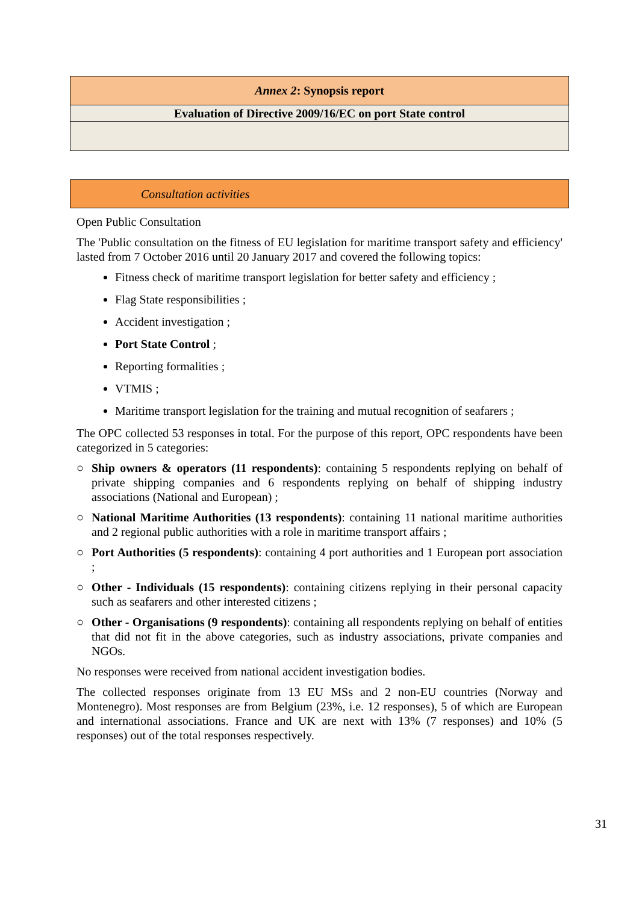| Annex 2 : Synopsis report |
| Evaluation of Directive 2009/16/EC on port State control |
Consultation activities
Open Public Consultation
The 'Public consultation on the fitness of EU legislation for maritime transport safety and efficiency' lasted from 7 October 2016 until 20 January 2017 and covered the following topics:
Fitness check of maritime transport legislation for better safety and efficiency ;
Flag State responsibilities ;
Accident investigation ;
Port State Control ;
Reporting formalities ;
VTMIS ;
Maritime transport legislation for the training and mutual recognition of seafarers ;
The OPC collected 53 responses in total. For the purpose of this report, OPC respondents have been categorized in 5 categories:
○ Ship owners & operators (11 respondents): containing 5 respondents replying on behalf of private shipping companies and 6 respondents replying on behalf of shipping industry associations (National and European) ;
○ National Maritime Authorities (13 respondents): containing 11 national maritime authorities and 2 regional public authorities with a role in maritime transport affairs ;
○ Port Authorities (5 respondents): containing 4 port authorities and 1 European port association ;
○ Other - Individuals (15 respondents): containing citizens replying in their personal capacity such as seafarers and other interested citizens ;
○ Other - Organisations (9 respondents): containing all respondents replying on behalf of entities that did not fit in the above categories, such as industry associations, private companies and NGOs.
No responses were received from national accident investigation bodies.
The collected responses originate from 13 EU MSs and 2 non-EU countries (Norway and Montenegro). Most responses are from Belgium (23%, i.e. 12 responses), 5 of which are European and international associations. France and UK are next with 13% (7 responses) and 10% (5 responses) out of the total responses respectively.
31